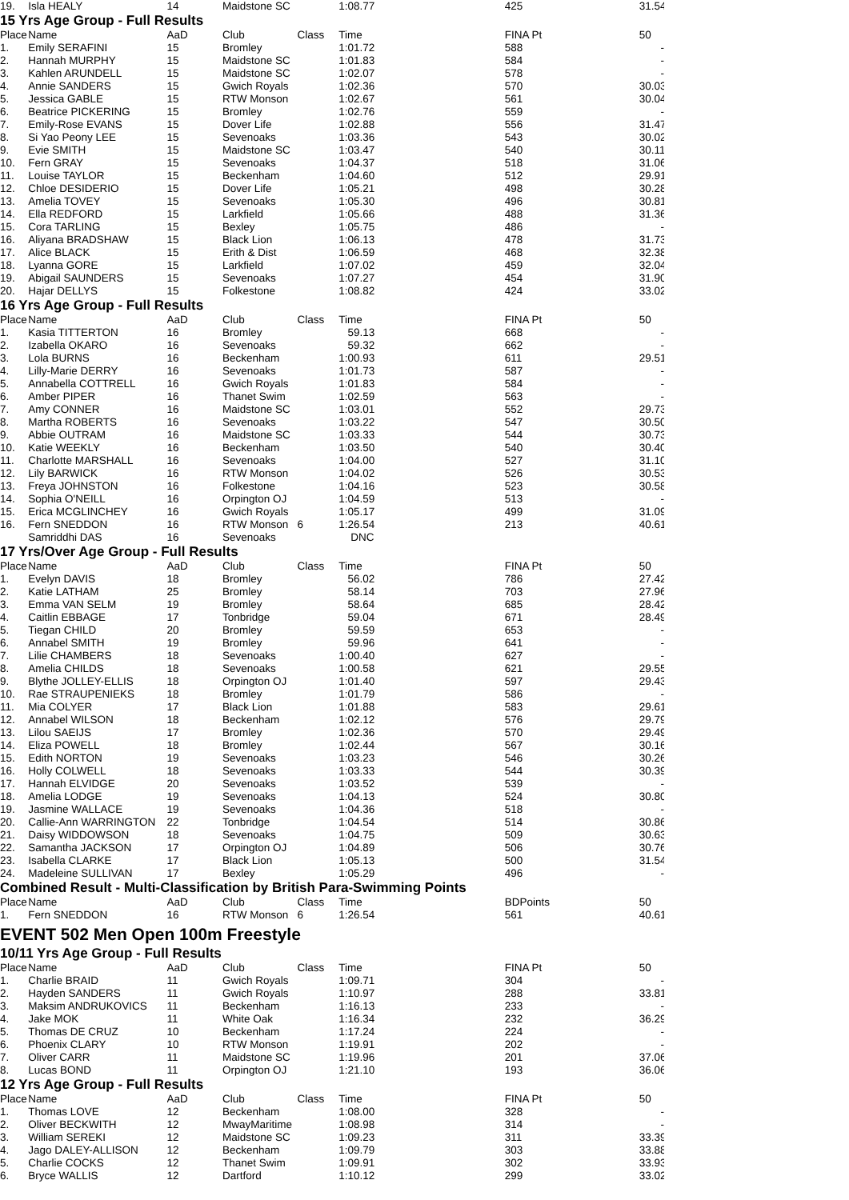| 19. | Isla HEALY | 14 | Maidstone SC | | 1:08.77 | | 425 | 31.54 |
15 Yrs Age Group - Full Results
| Place | Name | AaD | Club | Class | Time | | FINA Pt | 50 |
| --- | --- | --- | --- | --- | --- | --- | --- | --- |
| 1. | Emily SERAFINI | 15 | Bromley | | 1:01.72 | | 588 | - |
| 2. | Hannah MURPHY | 15 | Maidstone SC | | 1:01.83 | | 584 | - |
| 3. | Kahlen ARUNDELL | 15 | Maidstone SC | | 1:02.07 | | 578 | - |
| 4. | Annie SANDERS | 15 | Gwich Royals | | 1:02.36 | | 570 | 30.03 |
| 5. | Jessica GABLE | 15 | RTW Monson | | 1:02.67 | | 561 | 30.04 |
| 6. | Beatrice PICKERING | 15 | Bromley | | 1:02.76 | | 559 | - |
| 7. | Emily-Rose EVANS | 15 | Dover Life | | 1:02.88 | | 556 | 31.47 |
| 8. | Si Yao Peony LEE | 15 | Sevenoaks | | 1:03.36 | | 543 | 30.02 |
| 9. | Evie SMITH | 15 | Maidstone SC | | 1:03.47 | | 540 | 30.11 |
| 10. | Fern GRAY | 15 | Sevenoaks | | 1:04.37 | | 518 | 31.06 |
| 11. | Louise TAYLOR | 15 | Beckenham | | 1:04.60 | | 512 | 29.91 |
| 12. | Chloe DESIDERIO | 15 | Dover Life | | 1:05.21 | | 498 | 30.28 |
| 13. | Amelia TOVEY | 15 | Sevenoaks | | 1:05.30 | | 496 | 30.81 |
| 14. | Ella REDFORD | 15 | Larkfield | | 1:05.66 | | 488 | 31.36 |
| 15. | Cora TARLING | 15 | Bexley | | 1:05.75 | | 486 | - |
| 16. | Aliyana BRADSHAW | 15 | Black Lion | | 1:06.13 | | 478 | 31.73 |
| 17. | Alice BLACK | 15 | Erith & Dist | | 1:06.59 | | 468 | 32.38 |
| 18. | Lyanna GORE | 15 | Larkfield | | 1:07.02 | | 459 | 32.04 |
| 19. | Abigail SAUNDERS | 15 | Sevenoaks | | 1:07.27 | | 454 | 31.90 |
| 20. | Hajar DELLYS | 15 | Folkestone | | 1:08.82 | | 424 | 33.02 |
16 Yrs Age Group - Full Results
| Place | Name | AaD | Club | Class | Time | | FINA Pt | 50 |
| --- | --- | --- | --- | --- | --- | --- | --- | --- |
| 1. | Kasia TITTERTON | 16 | Bromley | | 59.13 | | 668 | - |
| 2. | Izabella OKARO | 16 | Sevenoaks | | 59.32 | | 662 | - |
| 3. | Lola BURNS | 16 | Beckenham | | 1:00.93 | | 611 | 29.51 |
| 4. | Lilly-Marie DERRY | 16 | Sevenoaks | | 1:01.73 | | 587 | - |
| 5. | Annabella COTTRELL | 16 | Gwich Royals | | 1:01.83 | | 584 | - |
| 6. | Amber PIPER | 16 | Thanet Swim | | 1:02.59 | | 563 | - |
| 7. | Amy CONNER | 16 | Maidstone SC | | 1:03.01 | | 552 | 29.73 |
| 8. | Martha ROBERTS | 16 | Sevenoaks | | 1:03.22 | | 547 | 30.50 |
| 9. | Abbie OUTRAM | 16 | Maidstone SC | | 1:03.33 | | 544 | 30.73 |
| 10. | Katie WEEKLY | 16 | Beckenham | | 1:03.50 | | 540 | 30.40 |
| 11. | Charlotte MARSHALL | 16 | Sevenoaks | | 1:04.00 | | 527 | 31.10 |
| 12. | Lily BARWICK | 16 | RTW Monson | | 1:04.02 | | 526 | 30.53 |
| 13. | Freya JOHNSTON | 16 | Folkestone | | 1:04.16 | | 523 | 30.58 |
| 14. | Sophia O'NEILL | 16 | Orpington OJ | | 1:04.59 | | 513 | - |
| 15. | Erica MCGLINCHEY | 16 | Gwich Royals | | 1:05.17 | | 499 | 31.09 |
| 16. | Fern SNEDDON | 16 | RTW Monson | 6 | 1:26.54 | | 213 | 40.61 |
| | Samriddhi DAS | 16 | Sevenoaks | | DNC | | | |
17 Yrs/Over Age Group - Full Results
| Place | Name | AaD | Club | Class | Time | | FINA Pt | 50 |
| --- | --- | --- | --- | --- | --- | --- | --- | --- |
| 1. | Evelyn DAVIS | 18 | Bromley | | 56.02 | | 786 | 27.42 |
| 2. | Katie LATHAM | 25 | Bromley | | 58.14 | | 703 | 27.96 |
| 3. | Emma VAN SELM | 19 | Bromley | | 58.64 | | 685 | 28.42 |
| 4. | Caitlin EBBAGE | 17 | Tonbridge | | 59.04 | | 671 | 28.49 |
| 5. | Tiegan CHILD | 20 | Bromley | | 59.59 | | 653 | - |
| 6. | Annabel SMITH | 19 | Bromley | | 59.96 | | 641 | - |
| 7. | Lilie CHAMBERS | 18 | Sevenoaks | | 1:00.40 | | 627 | - |
| 8. | Amelia CHILDS | 18 | Sevenoaks | | 1:00.58 | | 621 | 29.55 |
| 9. | Blythe JOLLEY-ELLIS | 18 | Orpington OJ | | 1:01.40 | | 597 | 29.43 |
| 10. | Rae STRAUPENIEKS | 18 | Bromley | | 1:01.79 | | 586 | - |
| 11. | Mia COLYER | 17 | Black Lion | | 1:01.88 | | 583 | 29.61 |
| 12. | Annabel WILSON | 18 | Beckenham | | 1:02.12 | | 576 | 29.79 |
| 13. | Lilou SAEIJS | 17 | Bromley | | 1:02.36 | | 570 | 29.49 |
| 14. | Eliza POWELL | 18 | Bromley | | 1:02.44 | | 567 | 30.16 |
| 15. | Edith NORTON | 19 | Sevenoaks | | 1:03.23 | | 546 | 30.26 |
| 16. | Holly COLWELL | 18 | Sevenoaks | | 1:03.33 | | 544 | 30.39 |
| 17. | Hannah ELVIDGE | 20 | Sevenoaks | | 1:03.52 | | 539 | - |
| 18. | Amelia LODGE | 19 | Sevenoaks | | 1:04.13 | | 524 | 30.80 |
| 19. | Jasmine WALLACE | 19 | Sevenoaks | | 1:04.36 | | 518 | - |
| 20. | Callie-Ann WARRINGTON | 22 | Tonbridge | | 1:04.54 | | 514 | 30.86 |
| 21. | Daisy WIDDOWSON | 18 | Sevenoaks | | 1:04.75 | | 509 | 30.63 |
| 22. | Samantha JACKSON | 17 | Orpington OJ | | 1:04.89 | | 506 | 30.76 |
| 23. | Isabella CLARKE | 17 | Black Lion | | 1:05.13 | | 500 | 31.54 |
| 24. | Madeleine SULLIVAN | 17 | Bexley | | 1:05.29 | | 496 | - |
Combined Result - Multi-Classification by British Para-Swimming Points
| Place | Name | AaD | Club | Class | Time | | BDPoints | 50 |
| --- | --- | --- | --- | --- | --- | --- | --- | --- |
| 1. | Fern SNEDDON | 16 | RTW Monson | 6 | 1:26.54 | | 561 | 40.61 |
EVENT 502 Men Open 100m Freestyle
10/11 Yrs Age Group - Full Results
| Place | Name | AaD | Club | Class | Time | | FINA Pt | 50 |
| --- | --- | --- | --- | --- | --- | --- | --- | --- |
| 1. | Charlie BRAID | 11 | Gwich Royals | | 1:09.71 | | 304 | - |
| 2. | Hayden SANDERS | 11 | Gwich Royals | | 1:10.97 | | 288 | 33.81 |
| 3. | Maksim ANDRUKOVICS | 11 | Beckenham | | 1:16.13 | | 233 | - |
| 4. | Jake MOK | 11 | White Oak | | 1:16.34 | | 232 | 36.29 |
| 5. | Thomas DE CRUZ | 10 | Beckenham | | 1:17.24 | | 224 | - |
| 6. | Phoenix CLARY | 10 | RTW Monson | | 1:19.91 | | 202 | - |
| 7. | Oliver CARR | 11 | Maidstone SC | | 1:19.96 | | 201 | 37.06 |
| 8. | Lucas BOND | 11 | Orpington OJ | | 1:21.10 | | 193 | 36.06 |
12 Yrs Age Group - Full Results
| Place | Name | AaD | Club | Class | Time | | FINA Pt | 50 |
| --- | --- | --- | --- | --- | --- | --- | --- | --- |
| 1. | Thomas LOVE | 12 | Beckenham | | 1:08.00 | | 328 | - |
| 2. | Oliver BECKWITH | 12 | MwayMaritime | | 1:08.98 | | 314 | - |
| 3. | William SEREKI | 12 | Maidstone SC | | 1:09.23 | | 311 | 33.39 |
| 4. | Jago DALEY-ALLISON | 12 | Beckenham | | 1:09.79 | | 303 | 33.88 |
| 5. | Charlie COCKS | 12 | Thanet Swim | | 1:09.91 | | 302 | 33.93 |
| 6. | Bryce WALLIS | 12 | Dartford | | 1:10.12 | | 299 | 33.02 |